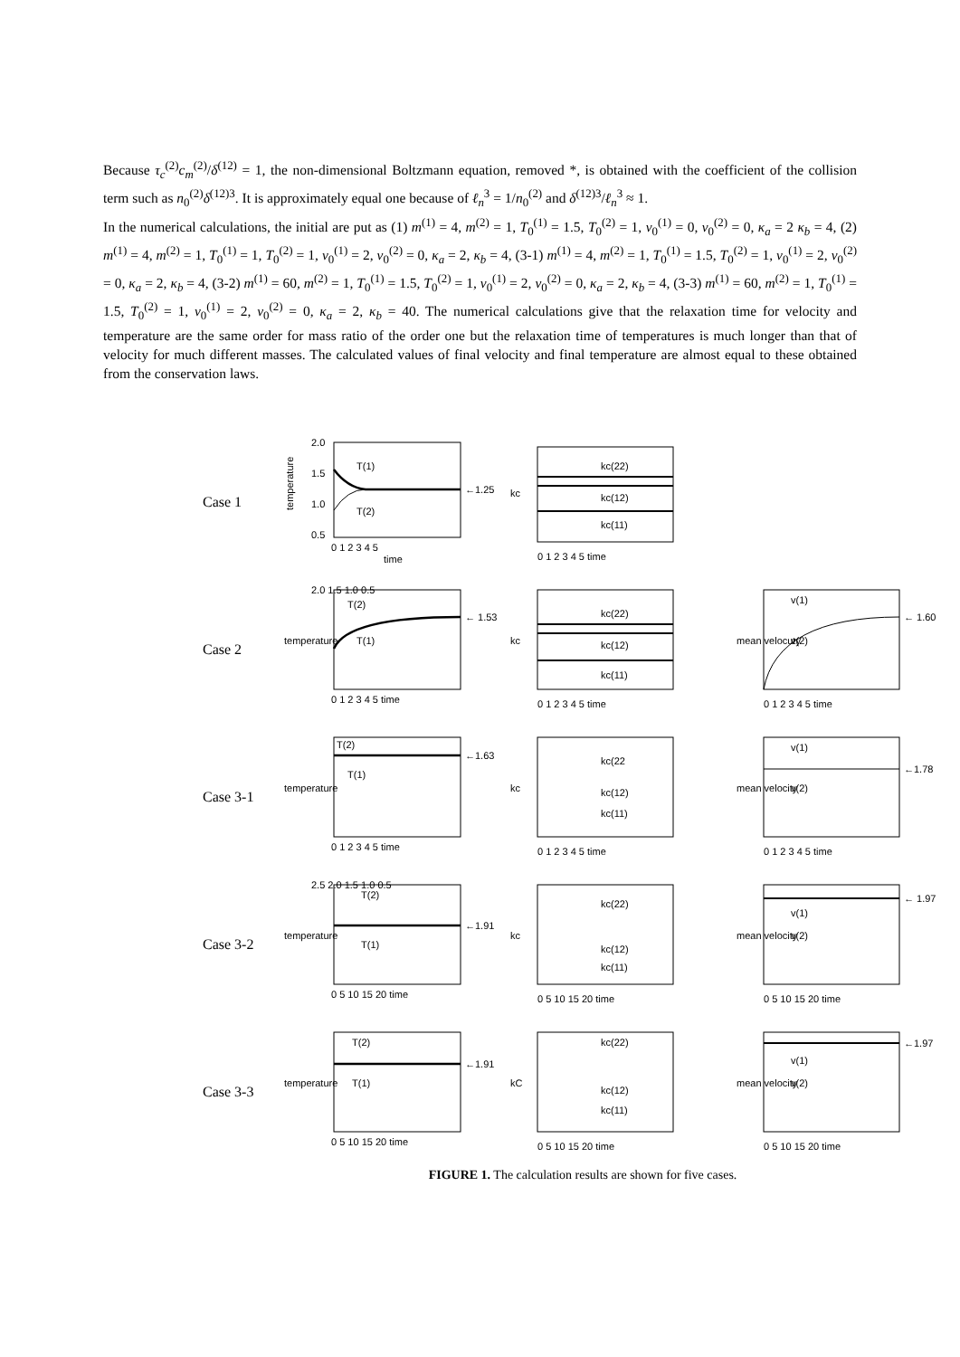Because τ<sub>c</sub><sup>(2)</sup>c<sub>m</sub><sup>(2)</sup>/δ<sup>(12)</sup> = 1, the non-dimensional Boltzmann equation, removed *, is obtained with the coefficient of the collision term such as n<sub>0</sub><sup>(2)</sup>δ<sup>(12)3</sup>. It is approximately equal one because of ℓ<sub>n</sub><sup>3</sup> = 1/n<sub>0</sub><sup>(2)</sup> and δ<sup>(12)3</sup>/ℓ<sub>n</sub><sup>3</sup> ≈ 1.
In the numerical calculations, the initial are put as (1) m<sup>(1)</sup> = 4, m<sup>(2)</sup> = 1, T<sub>0</sub><sup>(1)</sup> = 1.5, T<sub>0</sub><sup>(2)</sup> = 1, v<sub>0</sub><sup>(1)</sup> = 0, v<sub>0</sub><sup>(2)</sup> = 0, κ<sub>a</sub> = 2 κ<sub>b</sub> = 4, (2) m<sup>(1)</sup> = 4, m<sup>(2)</sup> = 1, T<sub>0</sub><sup>(1)</sup> = 1, T<sub>0</sub><sup>(2)</sup> = 1, v<sub>0</sub><sup>(1)</sup> = 2, v<sub>0</sub><sup>(2)</sup> = 0, κ<sub>a</sub> = 2, κ<sub>b</sub> = 4, (3-1) m<sup>(1)</sup> = 4, m<sup>(2)</sup> = 1, T<sub>0</sub><sup>(1)</sup> = 1.5, T<sub>0</sub><sup>(2)</sup> = 1, v<sub>0</sub><sup>(1)</sup> = 2, v<sub>0</sub><sup>(2)</sup> = 0, κ<sub>a</sub> = 2, κ<sub>b</sub> = 4, (3-2) m<sup>(1)</sup> = 60, m<sup>(2)</sup> = 1, T<sub>0</sub><sup>(1)</sup> = 1.5, T<sub>0</sub><sup>(2)</sup> = 1, v<sub>0</sub><sup>(1)</sup> = 2, v<sub>0</sub><sup>(2)</sup> = 0, κ<sub>a</sub> = 2, κ<sub>b</sub> = 4, (3-3) m<sup>(1)</sup> = 60, m<sup>(2)</sup> = 1, T<sub>0</sub><sup>(1)</sup> = 1.5, T<sub>0</sub><sup>(2)</sup> = 1, v<sub>0</sub><sup>(1)</sup> = 2, v<sub>0</sub><sup>(2)</sup> = 0, κ<sub>a</sub> = 2, κ<sub>b</sub> = 40. The numerical calculations give that the relaxation time for velocity and temperature are the same order for mass ratio of the order one but the relaxation time of temperatures is much longer than that of velocity for much different masses. The calculated values of final velocity and final temperature are almost equal to these obtained from the conservation laws.
Case 1
temperature
2.0
1.5
1.0
0.5
T(1)
T(2)
←1.25
0 1 2 3 4 5
time
kc
kc(22)
kc(12)
kc(11)
0 1 2 3 4 5 time
Case 2
temperature
T(2)
T(1)
← 1.53
2.0 1.5 1.0 0.5
0 1 2 3 4 5 time
kc
kc(22)
kc(12)
kc(11)
0 1 2 3 4 5 time
mean velocuty
v(1)
v(2)
← 1.60
0 1 2 3 4 5 time
Case 3-1
temperature
T(2)
T(1)
←1.63
0 1 2 3 4 5 time
kc
kc(22
kc(12)
kc(11)
0 1 2 3 4 5 time
mean velocity
v(1)
v(2)
←1.78
0 1 2 3 4 5 time
Case 3-2
temperature
T(2)
T(1)
←1.91
2.5 2.0 1.5 1.0 0.5
0 5 10 15 20 time
kc
kc(22)
kc(12)
kc(11)
0 5 10 15 20 time
mean velocity
v(1)
v(2)
← 1.97
0 5 10 15 20 time
Case 3-3
temperature
T(2)
T(1)
←1.91
0 5 10 15 20 time
kC
kc(22)
kc(12)
kc(11)
0 5 10 15 20 time
mean velocity
v(1)
v(2)
←1.97
0 5 10 15 20 time
FIGURE 1. The calculation results are shown for five cases.